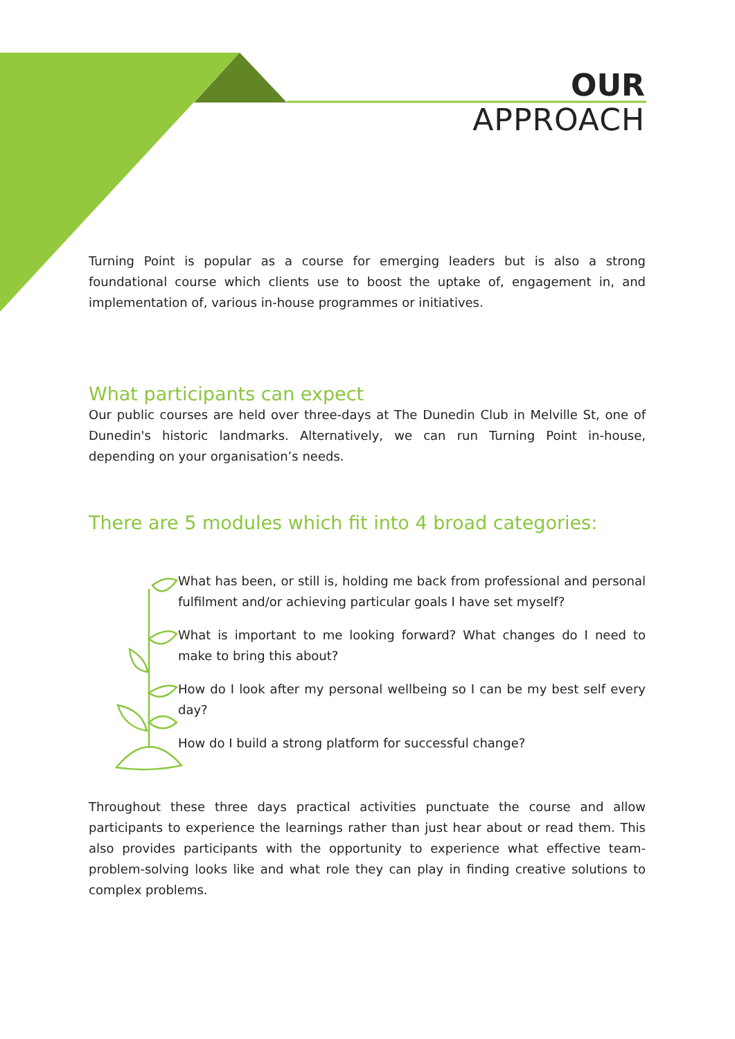OUR
APPROACH
Turning Point is popular as a course for emerging leaders but is also a strong foundational course which clients use to boost the uptake of, engagement in, and implementation of, various in-house programmes or initiatives.
What participants can expect
Our public courses are held over three-days at The Dunedin Club in Melville St, one of Dunedin's historic landmarks. Alternatively, we can run Turning Point in-house, depending on your organisation’s needs.
There are 5 modules which fit into 4 broad categories:
What has been, or still is, holding me back from professional and personal fulfilment and/or achieving particular goals I have set myself?
What is important to me looking forward? What changes do I need to make to bring this about?
How do I look after my personal wellbeing so I can be my best self every day?
How do I build a strong platform for successful change?
Throughout these three days practical activities punctuate the course and allow participants to experience the learnings rather than just hear about or read them. This also provides participants with the opportunity to experience what effective team-problem-solving looks like and what role they can play in finding creative solutions to complex problems.